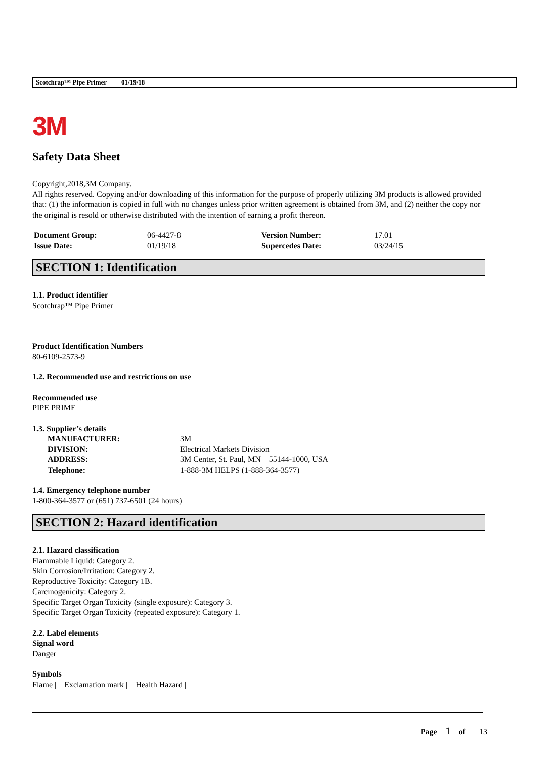Scotchrap™ Pipe Primer 01/19/18
3M
Safety Data Sheet
Copyright,2018,3M Company.
All rights reserved. Copying and/or downloading of this information for the purpose of properly utilizing 3M products is allowed provided that: (1) the information is copied in full with no changes unless prior written agreement is obtained from 3M, and (2) neither the copy nor the original is resold or otherwise distributed with the intention of earning a profit thereon.
| Document Group: | 06-4427-8 | Version Number: | 17.01 |
| Issue Date: | 01/19/18 | Supercedes Date: | 03/24/15 |
SECTION 1: Identification
1.1. Product identifier
Scotchrap™ Pipe Primer
Product Identification Numbers
80-6109-2573-9
1.2. Recommended use and restrictions on use
Recommended use
PIPE PRIME
1.3. Supplier’s details
| MANUFACTURER: | 3M |
| DIVISION: | Electrical Markets Division |
| ADDRESS: | 3M Center, St. Paul, MN 55144-1000, USA |
| Telephone: | 1-888-3M HELPS (1-888-364-3577) |
1.4. Emergency telephone number
1-800-364-3577 or (651) 737-6501 (24 hours)
SECTION 2: Hazard identification
2.1. Hazard classification
Flammable Liquid: Category 2.
Skin Corrosion/Irritation: Category 2.
Reproductive Toxicity: Category 1B.
Carcinogenicity: Category 2.
Specific Target Organ Toxicity (single exposure): Category 3.
Specific Target Organ Toxicity (repeated exposure): Category 1.
2.2. Label elements
Signal word
Danger
Symbols
Flame | Exclamation mark | Health Hazard |
Page 1 of 13